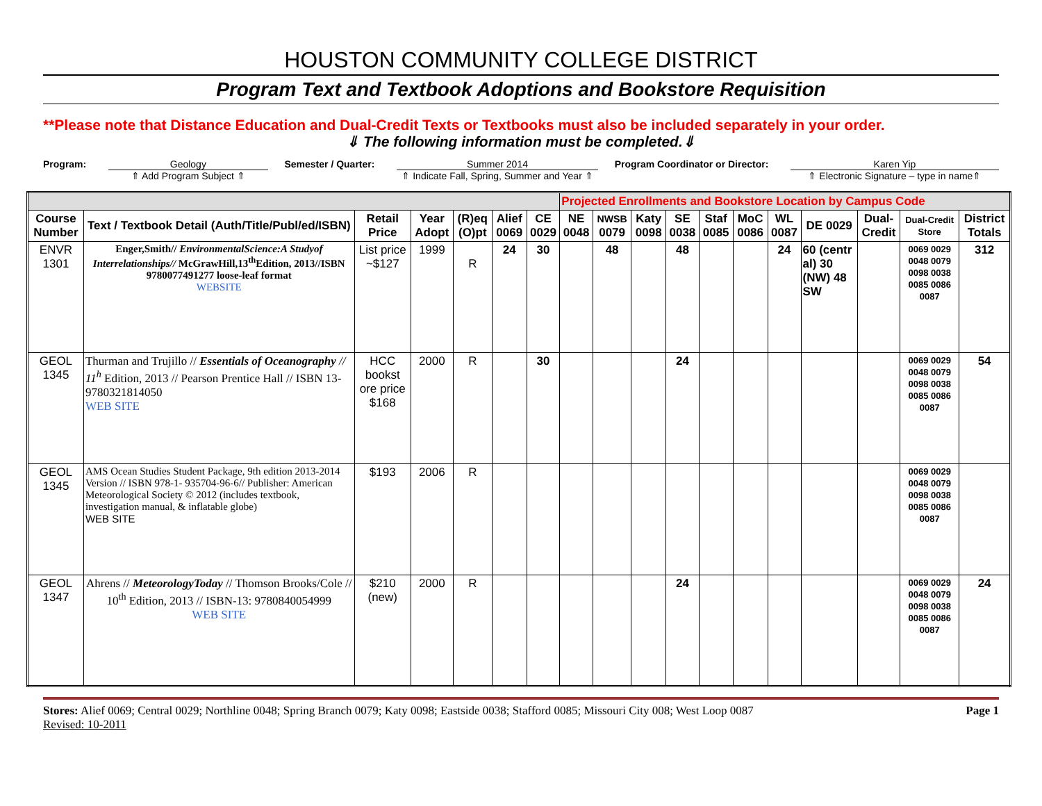HOUSTON COMMUNITY COLLEGE DISTRICT
Program Text and Textbook Adoptions and Bookstore Requisition
**Please note that Distance Education and Dual-Credit Texts or Textbooks must also be included separately in your order.
⇓ The following information must be completed.⇓
Program: Geology
⇑ Add Program Subject ⇑
Semester / Quarter: Summer 2014
⇑ Indicate Fall, Spring, Summer and Year ⇑
Program Coordinator or Director:
Karen Yip
⇑ Electronic Signature – type in name⇑
| | | | | | | | Projected Enrollments and Bookstore Location by Campus Code | | | | | | | | | | |
| Course Number | Text / Textbook Detail (Auth/Title/Publ/ed/ISBN) | Retail Price | Year Adopt | (R)eq (O)pt | Alief 0069 | CE 0029 | NE 0048 | NWSB 0079 | Katy 0098 | SE 0038 | Staf 0085 | MoC 0086 | WL 0087 | DE 0029 | Dual-Credit | Dual-Credit Store | District Totals |
| ENVR 1301 | Enger,Smith// EnvironmentalScience:A Studyof Interrelationships// McGrawHill,13<sup>th</sup>Edition, 2013//ISBN 9780077491277 loose-leaf format WEBSITE | List price ~$127 | 1999 | R | 24 | 30 | | 48 | | 48 | | | 24 | 60 (centr al) 30 (NW) 48 SW | | 0069 0029 0048 0079 0098 0038 0085 0086 0087 | 312 |
| GEOL 1345 | Thurman and Trujillo // Essentials of Oceanography // 11<sup>h</sup> Edition, 2013 // Pearson Prentice Hall // ISBN 13- 9780321814050 WEB SITE | HCC bookst ore price $168 | 2000 | R | | 30 | | | | 24 | | | | | | 0069 0029 0048 0079 0098 0038 0085 0086 0087 | 54 |
| GEOL 1345 | AMS Ocean Studies Student Package, 9th edition 2013-2014 Version // ISBN 978-1- 935704-96-6// Publisher: American Meteorological Society © 2012 (includes textbook, investigation manual, & inflatable globe) WEB SITE | $193 | 2006 | R | | | | | | | | | | | | 0069 0029 0048 0079 0098 0038 0085 0086 0087 | |
| GEOL 1347 | Ahrens // MeteorologyToday // Thomson Brooks/Cole // 10<sup>th</sup> Edition, 2013 // ISBN-13: 9780840054999 WEB SITE | $210 (new) | 2000 | R | | | | | | 24 | | | | | | 0069 0029 0048 0079 0098 0038 0085 0086 0087 | 24 |
Stores: Alief 0069; Central 0029; Northline 0048; Spring Branch 0079; Katy 0098; Eastside 0038; Stafford 0085; Missouri City 008; West Loop 0087 Page 1
Revised: 10-2011